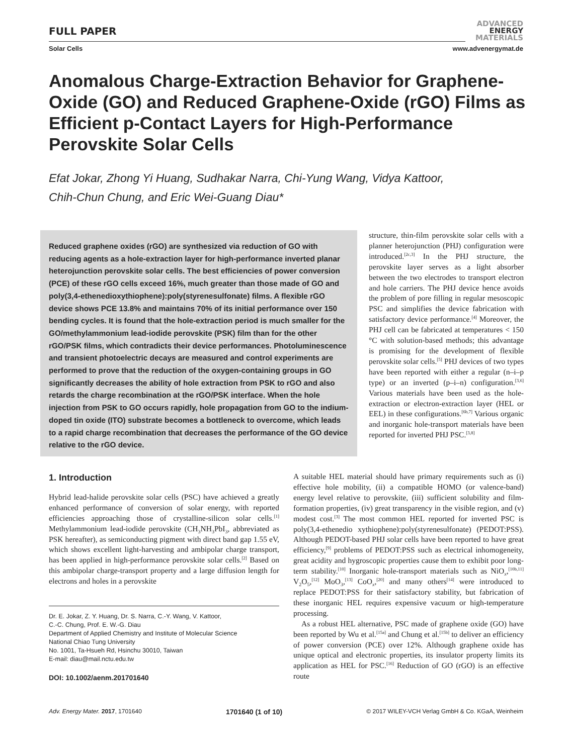FULL PAPER
ADVANCED
ENERGY
MATERIALS
Solar Cells www.advenergymat.de
Anomalous Charge-Extraction Behavior for Graphene-Oxide (GO) and Reduced Graphene-Oxide (rGO) Films as Efficient p-Contact Layers for High-Performance Perovskite Solar Cells
Efat Jokar, Zhong Yi Huang, Sudhakar Narra, Chi-Yung Wang, Vidya Kattoor,
Chih-Chun Chung, and Eric Wei-Guang Diau*
Reduced graphene oxides (rGO) are synthesized via reduction of GO with reducing agents as a hole-extraction layer for high-performance inverted planar heterojunction perovskite solar cells. The best efficiencies of power conversion (PCE) of these rGO cells exceed 16%, much greater than those made of GO and poly(3,4-ethenedioxythiophene):poly(styrenesulfonate) films. A flexible rGO device shows PCE 13.8% and maintains 70% of its initial performance over 150 bending cycles. It is found that the hole-extraction period is much smaller for the GO/methylammonium lead-iodide perovskite (PSK) film than for the other rGO/PSK films, which contradicts their device performances. Photoluminescence and transient photoelectric decays are measured and control experiments are performed to prove that the reduction of the oxygen-containing groups in GO significantly decreases the ability of hole extraction from PSK to rGO and also retards the charge recombination at the rGO/PSK interface. When the hole injection from PSK to GO occurs rapidly, hole propagation from GO to the indium-doped tin oxide (ITO) substrate becomes a bottleneck to overcome, which leads to a rapid charge recombination that decreases the performance of the GO device relative to the rGO device.
structure, thin-film perovskite solar cells with a planner heterojunction (PHJ) configuration were introduced.<sup>[2c,3]</sup> In the PHJ structure, the perovskite layer serves as a light absorber between the two electrodes to transport electron and hole carriers. The PHJ device hence avoids the problem of pore filling in regular mesoscopic PSC and simplifies the device fabrication with satisfactory device performance.<sup>[4]</sup> Moreover, the PHJ cell can be fabricated at temperatures < 150 °C with solution-based methods; this advantage is promising for the development of flexible perovskite solar cells.<sup>[5]</sup> PHJ devices of two types have been reported with either a regular (n–i–p type) or an inverted (p–i–n) configuration.<sup>[3,6]</sup> Various materials have been used as the hole-extraction or electron-extraction layer (HEL or EEL) in these configurations.<sup>[6b,7]</sup> Various organic and inorganic hole-transport materials have been reported for inverted PHJ PSC.<sup>[3,8]</sup>
1. Introduction
Hybrid lead-halide perovskite solar cells (PSC) have achieved a greatly enhanced performance of conversion of solar energy, with reported efficiencies approaching those of crystalline-silicon solar cells.<sup>[1]</sup> Methylammonium lead-iodide perovskite (CH<sub>3</sub>NH<sub>3</sub>PbI<sub>3</sub>, abbreviated as PSK hereafter), as semiconducting pigment with direct band gap 1.55 eV, which shows excellent light-harvesting and ambipolar charge transport, has been applied in high-performance perovskite solar cells.<sup>[2]</sup> Based on this ambipolar charge-transport property and a large diffusion length for electrons and holes in a perovskite
Dr. E. Jokar, Z. Y. Huang, Dr. S. Narra, C.-Y. Wang, V. Kattoor,
C.-C. Chung, Prof. E. W.-G. Diau
Department of Applied Chemistry and Institute of Molecular Science
National Chiao Tung University
No. 1001, Ta-Hsueh Rd, Hsinchu 30010, Taiwan
E-mail: diau@mail.nctu.edu.tw
DOI: 10.1002/aenm.201701640
A suitable HEL material should have primary requirements such as (i) effective hole mobility, (ii) a compatible HOMO (or valence-band) energy level relative to perovskite, (iii) sufficient solubility and film-formation properties, (iv) great transparency in the visible region, and (v) modest cost.<sup>[3]</sup> The most common HEL reported for inverted PSC is poly(3,4-ethenedio xythiophene):poly(styrenesulfonate) (PEDOT:PSS). Although PEDOT-based PHJ solar cells have been reported to have great efficiency,<sup>[9]</sup> problems of PEDOT:PSS such as electrical inhomogeneity, great acidity and hygroscopic properties cause them to exhibit poor long-term stability.<sup>[10]</sup> Inorganic hole-transport materials such as NiO<sub>x</sub>,<sup>[10b,11]</sup> V<sub>2</sub>O<sub>5</sub>,<sup>[12]</sup> MoO<sub>3</sub>,<sup>[13]</sup> CoO<sub>x</sub>,<sup>[20]</sup> and many others<sup>[14]</sup> were introduced to replace PEDOT:PSS for their satisfactory stability, but fabrication of these inorganic HEL requires expensive vacuum or high-temperature processing.
As a robust HEL alternative, PSC made of graphene oxide (GO) have been reported by Wu et al.<sup>[15a]</sup> and Chung et al.<sup>[15b]</sup> to deliver an efficiency of power conversion (PCE) over 12%. Although graphene oxide has unique optical and electronic properties, its insulator property limits its application as HEL for PSC.<sup>[16]</sup> Reduction of GO (rGO) is an effective route
Adv. Energy Mater. 2017, 1701640 1701640 (1 of 10) © 2017 WILEY-VCH Verlag GmbH & Co. KGaA, Weinheim